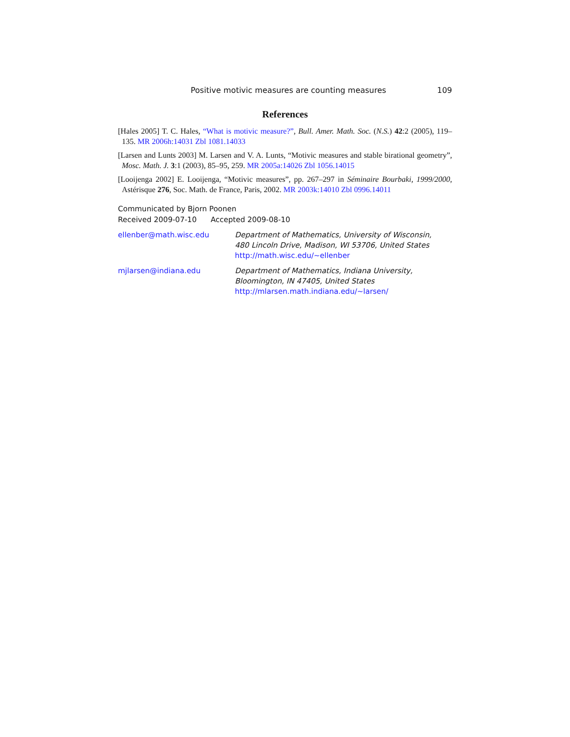Positive motivic measures are counting measures 109
References
[Hales 2005] T. C. Hales, “What is motivic measure?”, Bull. Amer. Math. Soc. (N.S.) 42:2 (2005), 119–135. MR 2006h:14031 Zbl 1081.14033
[Larsen and Lunts 2003] M. Larsen and V. A. Lunts, “Motivic measures and stable birational geometry”, Mosc. Math. J. 3:1 (2003), 85–95, 259. MR 2005a:14026 Zbl 1056.14015
[Looijenga 2002] E. Looijenga, “Motivic measures”, pp. 267–297 in Séminaire Bourbaki, 1999/2000, Astérisque 276, Soc. Math. de France, Paris, 2002. MR 2003k:14010 Zbl 0996.14011
Communicated by Bjorn Poonen
Received 2009-07-10 Accepted 2009-08-10
ellenber@math.wisc.edu Department of Mathematics, University of Wisconsin,
480 Lincoln Drive, Madison, WI 53706, United States
http://math.wisc.edu/~ellenber
mjlarsen@indiana.edu Department of Mathematics, Indiana University,
Bloomington, IN 47405, United States
http://mlarsen.math.indiana.edu/~larsen/